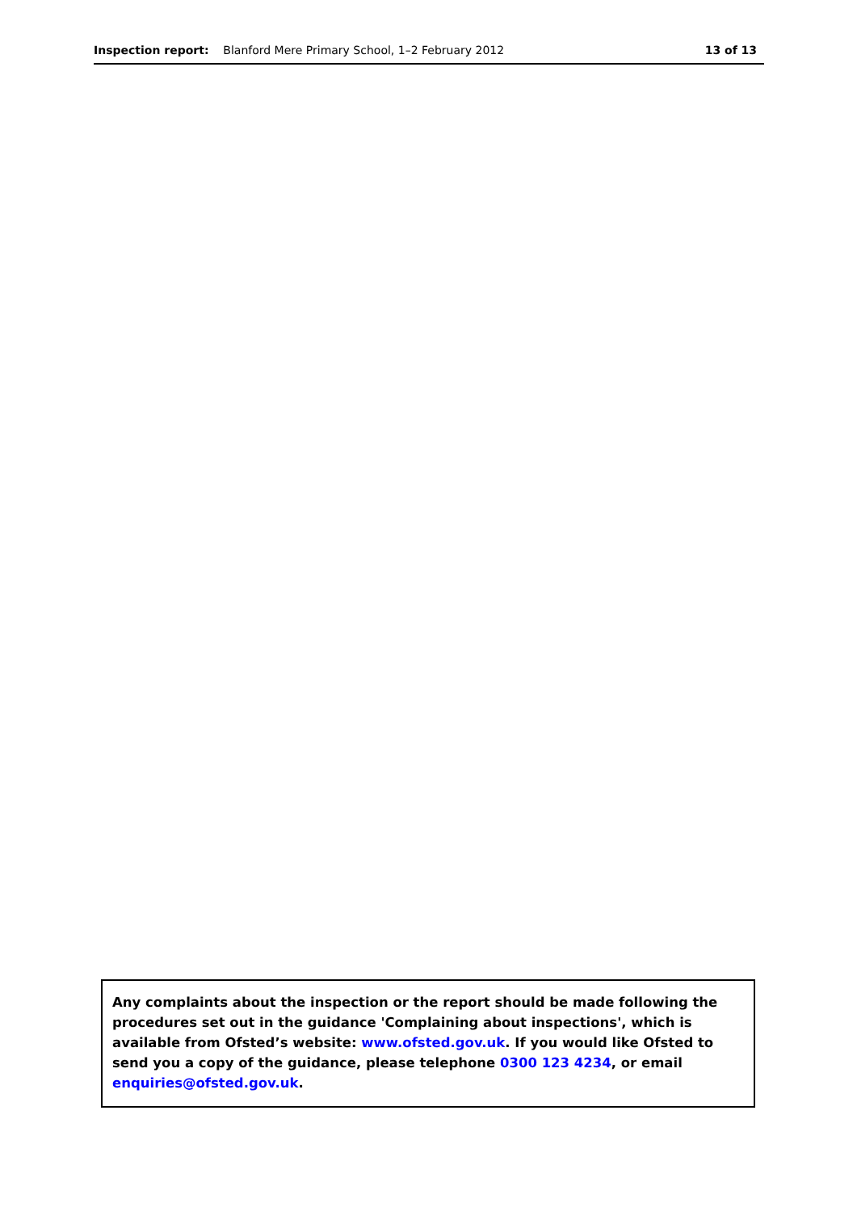Inspection report: Blanford Mere Primary School, 1–2 February 2012
13 of 13
Any complaints about the inspection or the report should be made following the procedures set out in the guidance 'Complaining about inspections', which is available from Ofsted’s website: www.ofsted.gov.uk. If you would like Ofsted to send you a copy of the guidance, please telephone 0300 123 4234, or email enquiries@ofsted.gov.uk.